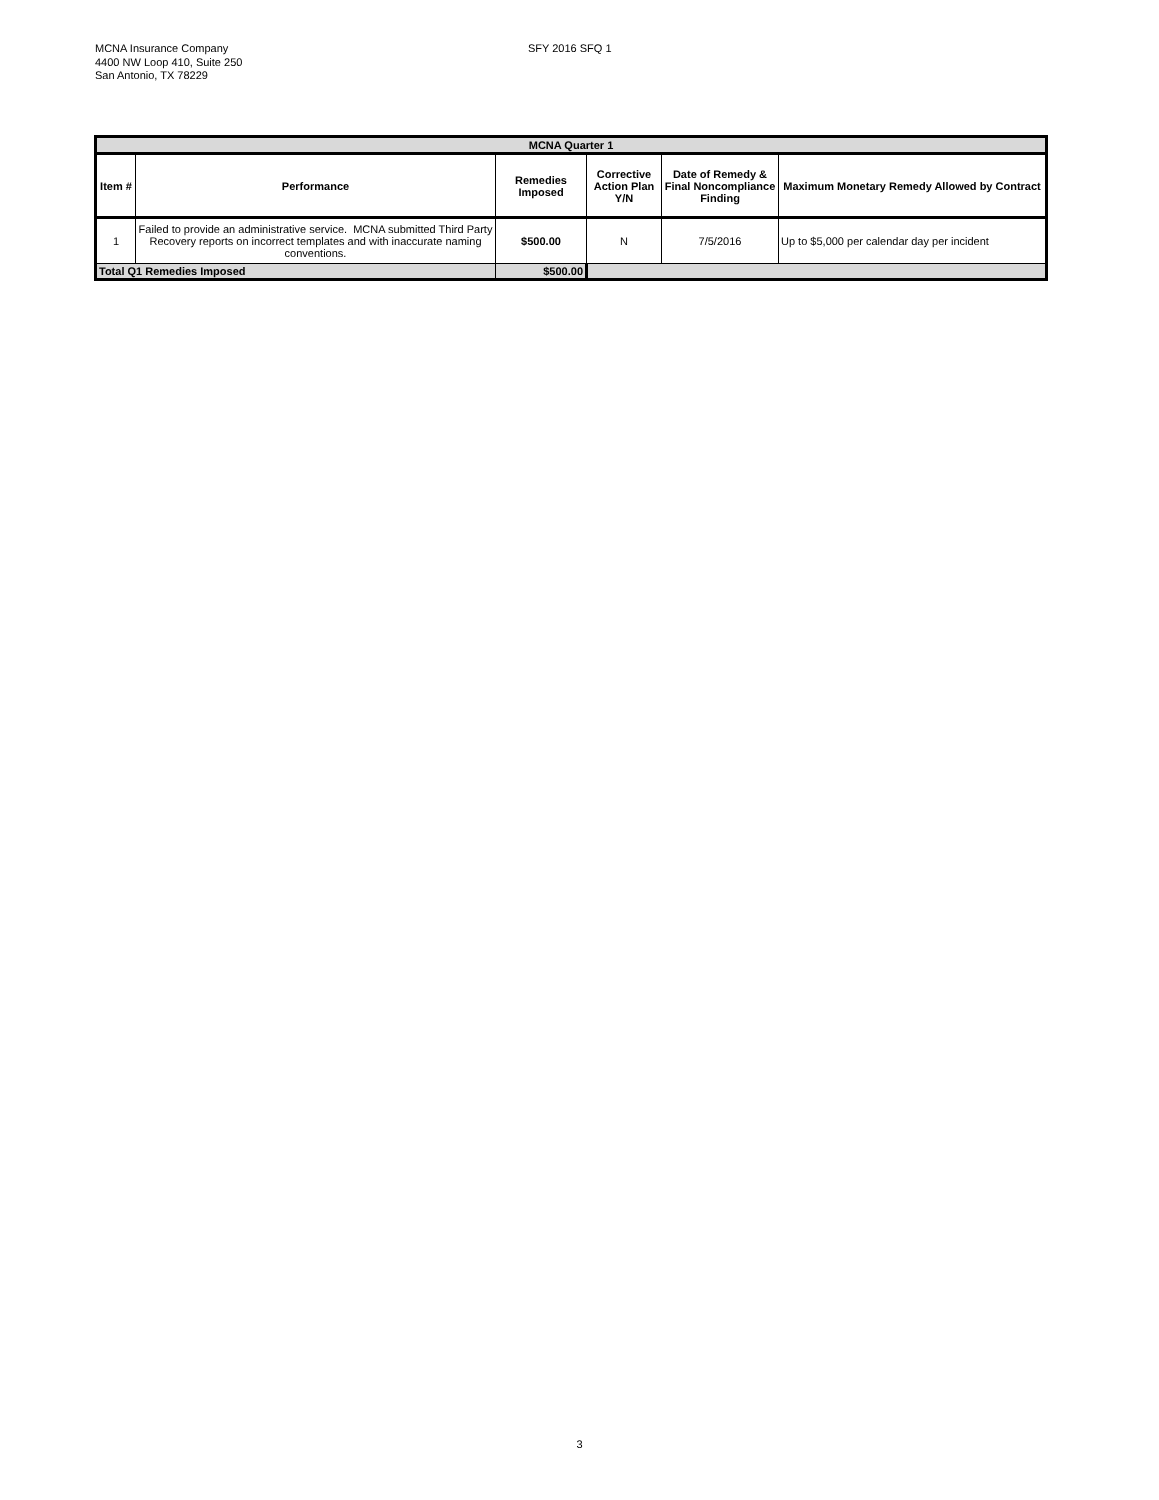MCNA Insurance Company
4400 NW Loop 410, Suite 250
San Antonio, TX 78229
SFY 2016 SFQ 1
| MCNA Quarter 1 | | | | | |
| --- | --- | --- | --- | --- | --- |
| Item # | Performance | Remedies Imposed | Corrective Action Plan Y/N | Date of Remedy & Final Noncompliance Finding | Maximum Monetary Remedy Allowed by Contract |
| 1 | Failed to provide an administrative service. MCNA submitted Third Party Recovery reports on incorrect templates and with inaccurate naming conventions. | $500.00 | N | 7/5/2016 | Up to $5,000 per calendar day per incident |
| Total Q1 Remedies Imposed | | $500.00 | | | |
3